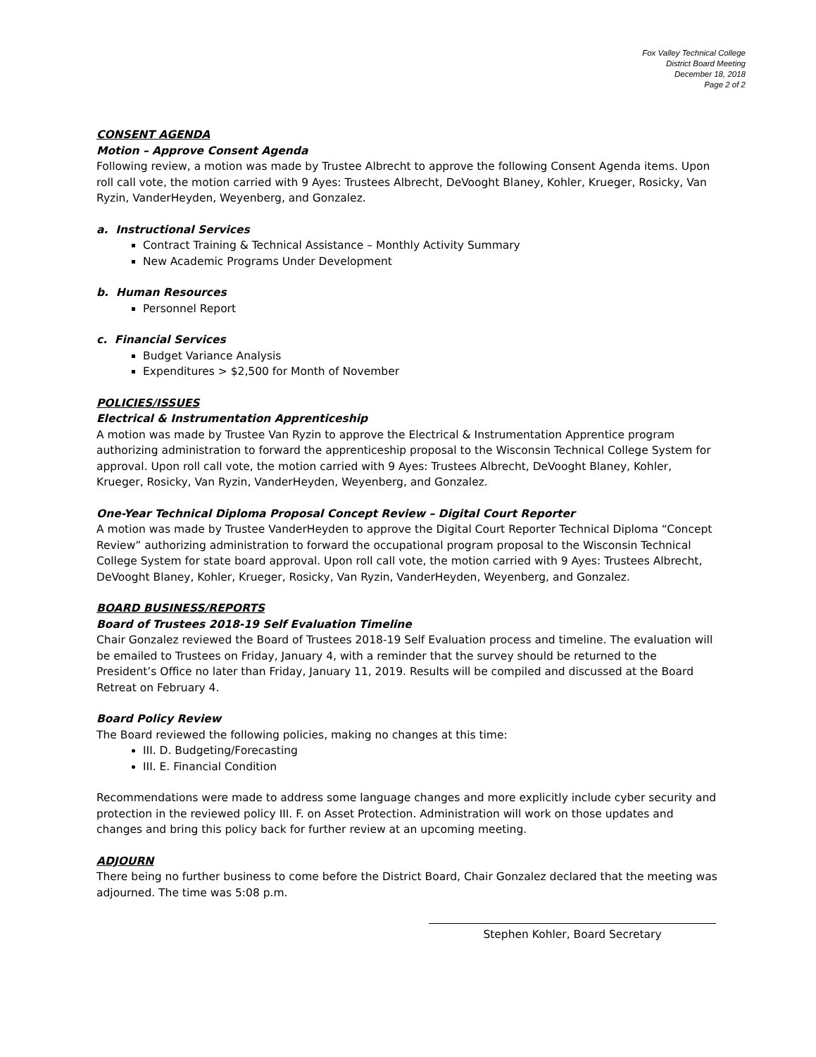Fox Valley Technical College
District Board Meeting
December 18, 2018
Page 2 of 2
CONSENT AGENDA
Motion – Approve Consent Agenda
Following review, a motion was made by Trustee Albrecht to approve the following Consent Agenda items. Upon roll call vote, the motion carried with 9 Ayes: Trustees Albrecht, DeVooght Blaney, Kohler, Krueger, Rosicky, Van Ryzin, VanderHeyden, Weyenberg, and Gonzalez.
a. Instructional Services
Contract Training & Technical Assistance – Monthly Activity Summary
New Academic Programs Under Development
b. Human Resources
Personnel Report
c. Financial Services
Budget Variance Analysis
Expenditures > $2,500 for Month of November
POLICIES/ISSUES
Electrical & Instrumentation Apprenticeship
A motion was made by Trustee Van Ryzin to approve the Electrical & Instrumentation Apprentice program authorizing administration to forward the apprenticeship proposal to the Wisconsin Technical College System for approval. Upon roll call vote, the motion carried with 9 Ayes: Trustees Albrecht, DeVooght Blaney, Kohler, Krueger, Rosicky, Van Ryzin, VanderHeyden, Weyenberg, and Gonzalez.
One-Year Technical Diploma Proposal Concept Review – Digital Court Reporter
A motion was made by Trustee VanderHeyden to approve the Digital Court Reporter Technical Diploma “Concept Review” authorizing administration to forward the occupational program proposal to the Wisconsin Technical College System for state board approval. Upon roll call vote, the motion carried with 9 Ayes: Trustees Albrecht, DeVooght Blaney, Kohler, Krueger, Rosicky, Van Ryzin, VanderHeyden, Weyenberg, and Gonzalez.
BOARD BUSINESS/REPORTS
Board of Trustees 2018-19 Self Evaluation Timeline
Chair Gonzalez reviewed the Board of Trustees 2018-19 Self Evaluation process and timeline. The evaluation will be emailed to Trustees on Friday, January 4, with a reminder that the survey should be returned to the President’s Office no later than Friday, January 11, 2019. Results will be compiled and discussed at the Board Retreat on February 4.
Board Policy Review
The Board reviewed the following policies, making no changes at this time:
III. D. Budgeting/Forecasting
III. E. Financial Condition
Recommendations were made to address some language changes and more explicitly include cyber security and protection in the reviewed policy III. F. on Asset Protection. Administration will work on those updates and changes and bring this policy back for further review at an upcoming meeting.
ADJOURN
There being no further business to come before the District Board, Chair Gonzalez declared that the meeting was adjourned. The time was 5:08 p.m.
Stephen Kohler, Board Secretary